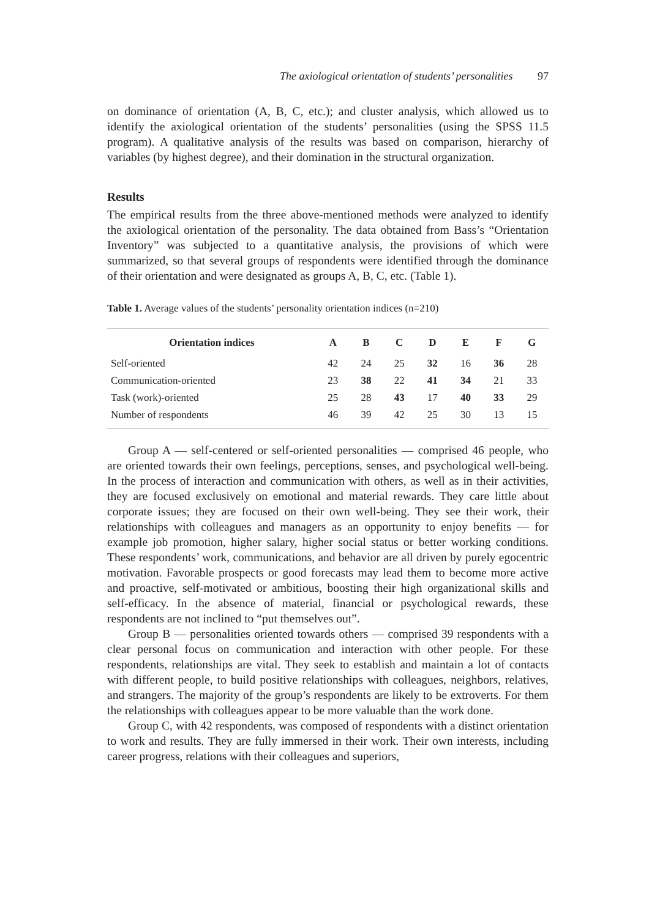The axiological orientation of students’ personalities 97
on dominance of orientation (A, B, C, etc.); and cluster analysis, which allowed us to identify the axiological orientation of the students’ personalities (using the SPSS 11.5 program). A qualitative analysis of the results was based on comparison, hierarchy of variables (by highest degree), and their domination in the structural organization.
Results
The empirical results from the three above-mentioned methods were analyzed to identify the axiological orientation of the personality. The data obtained from Bass’s “Orientation Inventory” was subjected to a quantitative analysis, the provisions of which were summarized, so that several groups of respondents were identified through the dominance of their orientation and were designated as groups A, B, C, etc. (Table 1).
Table 1. Average values of the students’ personality orientation indices (n=210)
| Orientation indices | A | B | C | D | E | F | G |
| --- | --- | --- | --- | --- | --- | --- | --- |
| Self-oriented | 42 | 24 | 25 | 32 | 16 | 36 | 28 |
| Communication-oriented | 23 | 38 | 22 | 41 | 34 | 21 | 33 |
| Task (work)-oriented | 25 | 28 | 43 | 17 | 40 | 33 | 29 |
| Number of respondents | 46 | 39 | 42 | 25 | 30 | 13 | 15 |
Group A — self-centered or self-oriented personalities — comprised 46 people, who are oriented towards their own feelings, perceptions, senses, and psychological well-being. In the process of interaction and communication with others, as well as in their activities, they are focused exclusively on emotional and material rewards. They care little about corporate issues; they are focused on their own well-being. They see their work, their relationships with colleagues and managers as an opportunity to enjoy benefits — for example job promotion, higher salary, higher social status or better working conditions. These respondents’ work, communications, and behavior are all driven by purely egocentric motivation. Favorable prospects or good forecasts may lead them to become more active and proactive, self-motivated or ambitious, boosting their high organizational skills and self-efficacy. In the absence of material, financial or psychological rewards, these respondents are not inclined to “put themselves out”.
Group B — personalities oriented towards others — comprised 39 respondents with a clear personal focus on communication and interaction with other people. For these respondents, relationships are vital. They seek to establish and maintain a lot of contacts with different people, to build positive relationships with colleagues, neighbors, relatives, and strangers. The majority of the group’s respondents are likely to be extroverts. For them the relationships with colleagues appear to be more valuable than the work done.
Group C, with 42 respondents, was composed of respondents with a distinct orientation to work and results. They are fully immersed in their work. Their own interests, including career progress, relations with their colleagues and superiors,